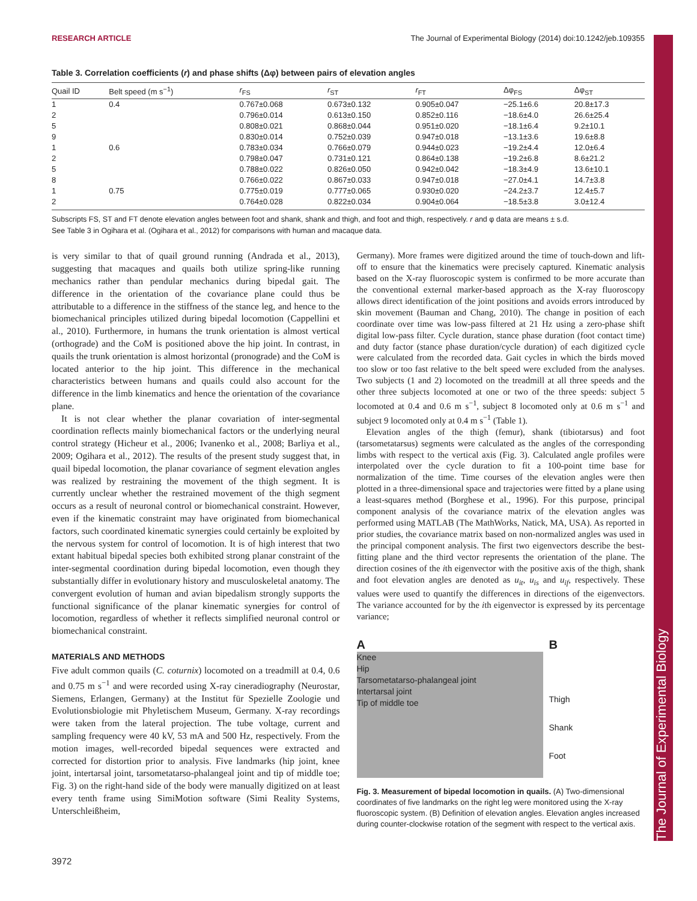The Journal of Experimental Biology
RESEARCH ARTICLE The Journal of Experimental Biology (2014) doi:10.1242/jeb.109355
Table 3. Correlation coefficients (r) and phase shifts (Δφ) between pairs of elevation angles
| Quail ID | Belt speed (m s<sup>−1</sup>) | r<sub>FS</sub> | r<sub>ST</sub> | r<sub>FT</sub> | Δφ<sub>FS</sub> | Δφ<sub>ST</sub> |
| --- | --- | --- | --- | --- | --- | --- |
| 1 | 0.4 | 0.767±0.068 | 0.673±0.132 | 0.905±0.047 | −25.1±6.6 | 20.8±17.3 |
| 2 | | 0.796±0.014 | 0.613±0.150 | 0.852±0.116 | −18.6±4.0 | 26.6±25.4 |
| 5 | | 0.808±0.021 | 0.868±0.044 | 0.951±0.020 | −18.1±6.4 | 9.2±10.1 |
| 9 | | 0.830±0.014 | 0.752±0.039 | 0.947±0.018 | −13.1±3.6 | 19.6±8.8 |
| 1 | 0.6 | 0.783±0.034 | 0.766±0.079 | 0.944±0.023 | −19.2±4.4 | 12.0±6.4 |
| 2 | | 0.798±0.047 | 0.731±0.121 | 0.864±0.138 | −19.2±6.8 | 8.6±21.2 |
| 5 | | 0.788±0.022 | 0.826±0.050 | 0.942±0.042 | −18.3±4.9 | 13.6±10.1 |
| 8 | | 0.766±0.022 | 0.867±0.033 | 0.947±0.018 | −27.0±4.1 | 14.7±3.8 |
| 1 | 0.75 | 0.775±0.019 | 0.777±0.065 | 0.930±0.020 | −24.2±3.7 | 12.4±5.7 |
| 2 | | 0.764±0.028 | 0.822±0.034 | 0.904±0.064 | −18.5±3.8 | 3.0±12.4 |
Subscripts FS, ST and FT denote elevation angles between foot and shank, shank and thigh, and foot and thigh, respectively. r and φ data are means ± s.d.
See Table 3 in Ogihara et al. (Ogihara et al., 2012) for comparisons with human and macaque data.
is very similar to that of quail ground running (Andrada et al., 2013), suggesting that macaques and quails both utilize spring-like running mechanics rather than pendular mechanics during bipedal gait. The difference in the orientation of the covariance plane could thus be attributable to a difference in the stiffness of the stance leg, and hence to the biomechanical principles utilized during bipedal locomotion (Cappellini et al., 2010). Furthermore, in humans the trunk orientation is almost vertical (orthograde) and the CoM is positioned above the hip joint. In contrast, in quails the trunk orientation is almost horizontal (pronograde) and the CoM is located anterior to the hip joint. This difference in the mechanical characteristics between humans and quails could also account for the difference in the limb kinematics and hence the orientation of the covariance plane.
It is not clear whether the planar covariation of inter-segmental coordination reflects mainly biomechanical factors or the underlying neural control strategy (Hicheur et al., 2006; Ivanenko et al., 2008; Barliya et al., 2009; Ogihara et al., 2012). The results of the present study suggest that, in quail bipedal locomotion, the planar covariance of segment elevation angles was realized by restraining the movement of the thigh segment. It is currently unclear whether the restrained movement of the thigh segment occurs as a result of neuronal control or biomechanical constraint. However, even if the kinematic constraint may have originated from biomechanical factors, such coordinated kinematic synergies could certainly be exploited by the nervous system for control of locomotion. It is of high interest that two extant habitual bipedal species both exhibited strong planar constraint of the inter-segmental coordination during bipedal locomotion, even though they substantially differ in evolutionary history and musculoskeletal anatomy. The convergent evolution of human and avian bipedalism strongly supports the functional significance of the planar kinematic synergies for control of locomotion, regardless of whether it reflects simplified neuronal control or biomechanical constraint.
MATERIALS AND METHODS
Five adult common quails (C. coturnix) locomoted on a treadmill at 0.4, 0.6 and 0.75 m s<sup>−1</sup> and were recorded using X-ray cineradiography (Neurostar, Siemens, Erlangen, Germany) at the Institut für Spezielle Zoologie und Evolutionsbiologie mit Phyletischem Museum, Germany. X-ray recordings were taken from the lateral projection. The tube voltage, current and sampling frequency were 40 kV, 53 mA and 500 Hz, respectively. From the motion images, well-recorded bipedal sequences were extracted and corrected for distortion prior to analysis. Five landmarks (hip joint, knee joint, intertarsal joint, tarsometatarso-phalangeal joint and tip of middle toe; Fig. 3) on the right-hand side of the body were manually digitized on at least every tenth frame using SimiMotion software (Simi Reality Systems, Unterschleißheim,
Germany). More frames were digitized around the time of touch-down and lift-off to ensure that the kinematics were precisely captured. Kinematic analysis based on the X-ray fluoroscopic system is confirmed to be more accurate than the conventional external marker-based approach as the X-ray fluoroscopy allows direct identification of the joint positions and avoids errors introduced by skin movement (Bauman and Chang, 2010). The change in position of each coordinate over time was low-pass filtered at 21 Hz using a zero-phase shift digital low-pass filter. Cycle duration, stance phase duration (foot contact time) and duty factor (stance phase duration/cycle duration) of each digitized cycle were calculated from the recorded data. Gait cycles in which the birds moved too slow or too fast relative to the belt speed were excluded from the analyses. Two subjects (1 and 2) locomoted on the treadmill at all three speeds and the other three subjects locomoted at one or two of the three speeds: subject 5 locomoted at 0.4 and 0.6 m s<sup>−1</sup>, subject 8 locomoted only at 0.6 m s<sup>−1</sup> and subject 9 locomoted only at 0.4 m s<sup>−1</sup> (Table 1).
Elevation angles of the thigh (femur), shank (tibiotarsus) and foot (tarsometatarsus) segments were calculated as the angles of the corresponding limbs with respect to the vertical axis (Fig. 3). Calculated angle profiles were interpolated over the cycle duration to fit a 100-point time base for normalization of the time. Time courses of the elevation angles were then plotted in a three-dimensional space and trajectories were fitted by a plane using a least-squares method (Borghese et al., 1996). For this purpose, principal component analysis of the covariance matrix of the elevation angles was performed using MATLAB (The MathWorks, Natick, MA, USA). As reported in prior studies, the covariance matrix based on non-normalized angles was used in the principal component analysis. The first two eigenvectors describe the best-fitting plane and the third vector represents the orientation of the plane. The direction cosines of the ith eigenvector with the positive axis of the thigh, shank and foot elevation angles are denoted as u<sub>it</sub>, u<sub>is</sub> and u<sub>if</sub>, respectively. These values were used to quantify the differences in directions of the eigenvectors. The variance accounted for by the ith eigenvector is expressed by its percentage variance;
A
Knee
Hip
Tarsometatarso-phalangeal joint
Intertarsal joint
Tip of middle toe
B
Thigh
Shank
Foot
Fig. 3. Measurement of bipedal locomotion in quails. (A) Two-dimensional coordinates of five landmarks on the right leg were monitored using the X-ray fluoroscopic system. (B) Definition of elevation angles. Elevation angles increased during counter-clockwise rotation of the segment with respect to the vertical axis.
3972